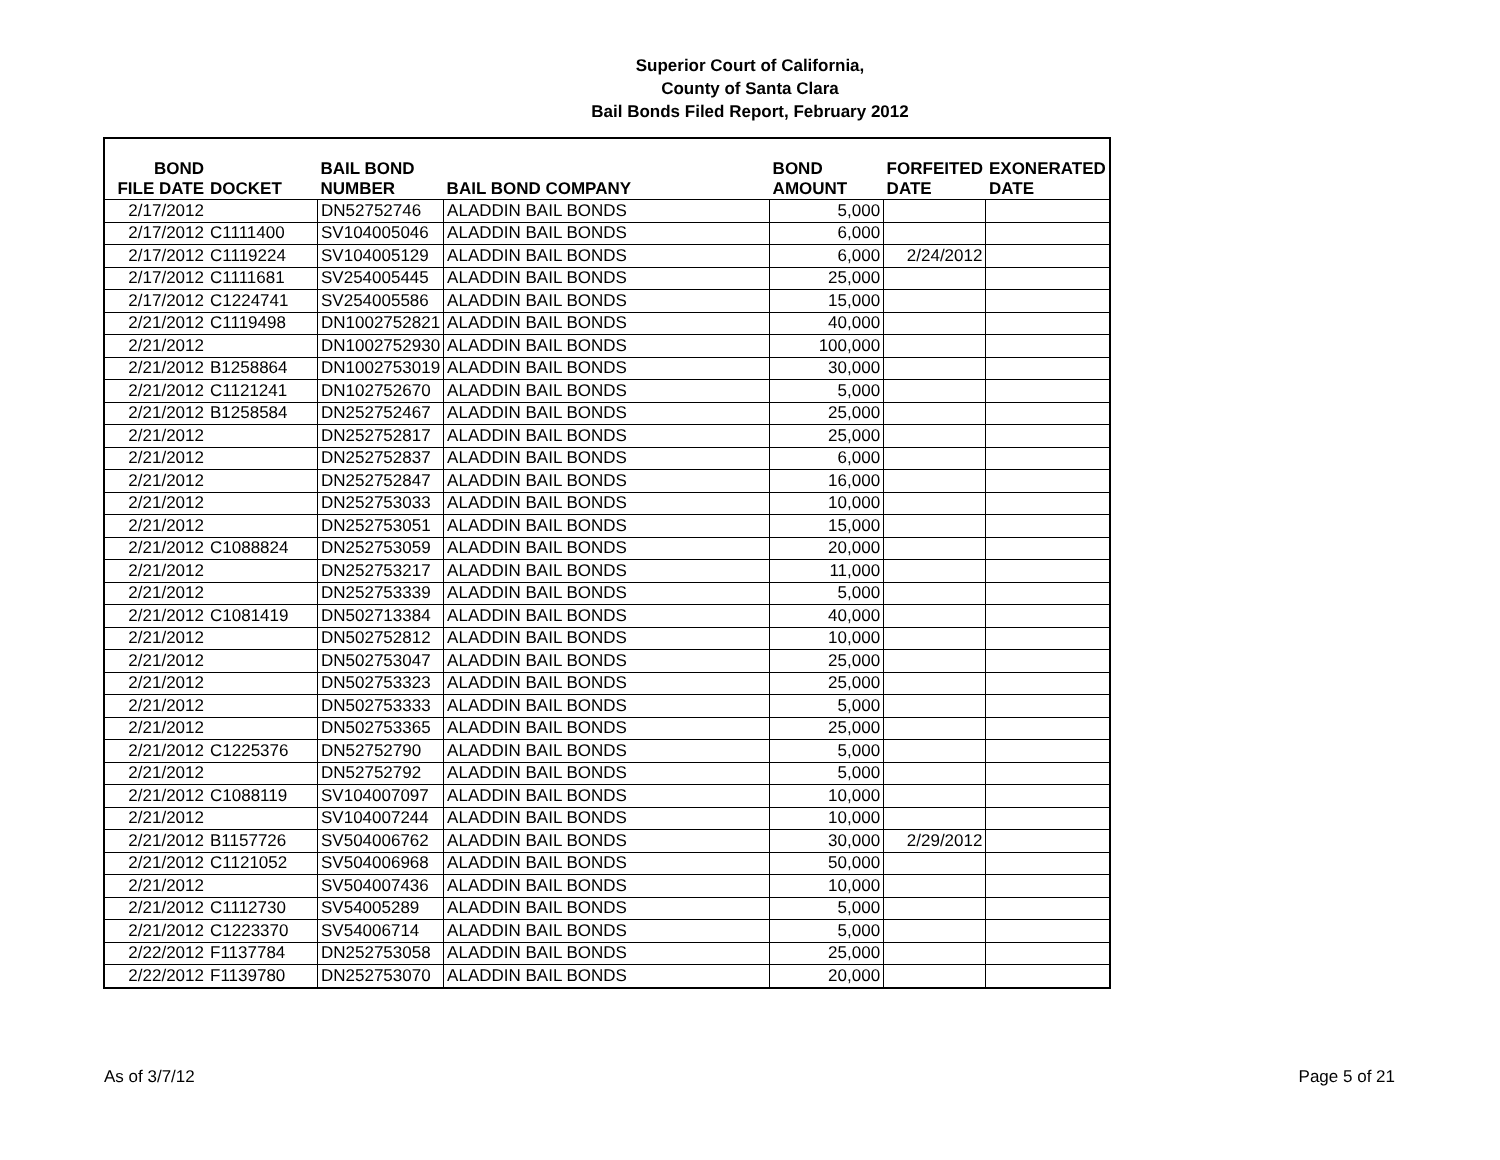Superior Court of California,
County of Santa Clara
Bail Bonds Filed Report, February 2012
| BOND FILE DATE | DOCKET | BAIL BOND NUMBER | BAIL BOND COMPANY | BOND AMOUNT | FORFEITED DATE | EXONERATED DATE |
| --- | --- | --- | --- | --- | --- | --- |
| 2/17/2012 | | DN52752746 | ALADDIN BAIL BONDS | 5,000 | | |
| 2/17/2012 | C1111400 | SV104005046 | ALADDIN BAIL BONDS | 6,000 | | |
| 2/17/2012 | C1119224 | SV104005129 | ALADDIN BAIL BONDS | 6,000 | 2/24/2012 | |
| 2/17/2012 | C1111681 | SV254005445 | ALADDIN BAIL BONDS | 25,000 | | |
| 2/17/2012 | C1224741 | SV254005586 | ALADDIN BAIL BONDS | 15,000 | | |
| 2/21/2012 | C1119498 | DN1002752821 | ALADDIN BAIL BONDS | 40,000 | | |
| 2/21/2012 | | DN1002752930 | ALADDIN BAIL BONDS | 100,000 | | |
| 2/21/2012 | B1258864 | DN1002753019 | ALADDIN BAIL BONDS | 30,000 | | |
| 2/21/2012 | C1121241 | DN102752670 | ALADDIN BAIL BONDS | 5,000 | | |
| 2/21/2012 | B1258584 | DN252752467 | ALADDIN BAIL BONDS | 25,000 | | |
| 2/21/2012 | | DN252752817 | ALADDIN BAIL BONDS | 25,000 | | |
| 2/21/2012 | | DN252752837 | ALADDIN BAIL BONDS | 6,000 | | |
| 2/21/2012 | | DN252752847 | ALADDIN BAIL BONDS | 16,000 | | |
| 2/21/2012 | | DN252753033 | ALADDIN BAIL BONDS | 10,000 | | |
| 2/21/2012 | | DN252753051 | ALADDIN BAIL BONDS | 15,000 | | |
| 2/21/2012 | C1088824 | DN252753059 | ALADDIN BAIL BONDS | 20,000 | | |
| 2/21/2012 | | DN252753217 | ALADDIN BAIL BONDS | 11,000 | | |
| 2/21/2012 | | DN252753339 | ALADDIN BAIL BONDS | 5,000 | | |
| 2/21/2012 | C1081419 | DN502713384 | ALADDIN BAIL BONDS | 40,000 | | |
| 2/21/2012 | | DN502752812 | ALADDIN BAIL BONDS | 10,000 | | |
| 2/21/2012 | | DN502753047 | ALADDIN BAIL BONDS | 25,000 | | |
| 2/21/2012 | | DN502753323 | ALADDIN BAIL BONDS | 25,000 | | |
| 2/21/2012 | | DN502753333 | ALADDIN BAIL BONDS | 5,000 | | |
| 2/21/2012 | | DN502753365 | ALADDIN BAIL BONDS | 25,000 | | |
| 2/21/2012 | C1225376 | DN52752790 | ALADDIN BAIL BONDS | 5,000 | | |
| 2/21/2012 | | DN52752792 | ALADDIN BAIL BONDS | 5,000 | | |
| 2/21/2012 | C1088119 | SV104007097 | ALADDIN BAIL BONDS | 10,000 | | |
| 2/21/2012 | | SV104007244 | ALADDIN BAIL BONDS | 10,000 | | |
| 2/21/2012 | B1157726 | SV504006762 | ALADDIN BAIL BONDS | 30,000 | 2/29/2012 | |
| 2/21/2012 | C1121052 | SV504006968 | ALADDIN BAIL BONDS | 50,000 | | |
| 2/21/2012 | | SV504007436 | ALADDIN BAIL BONDS | 10,000 | | |
| 2/21/2012 | C1112730 | SV54005289 | ALADDIN BAIL BONDS | 5,000 | | |
| 2/21/2012 | C1223370 | SV54006714 | ALADDIN BAIL BONDS | 5,000 | | |
| 2/22/2012 | F1137784 | DN252753058 | ALADDIN BAIL BONDS | 25,000 | | |
| 2/22/2012 | F1139780 | DN252753070 | ALADDIN BAIL BONDS | 20,000 | | |
As of 3/7/12 Page 5 of 21